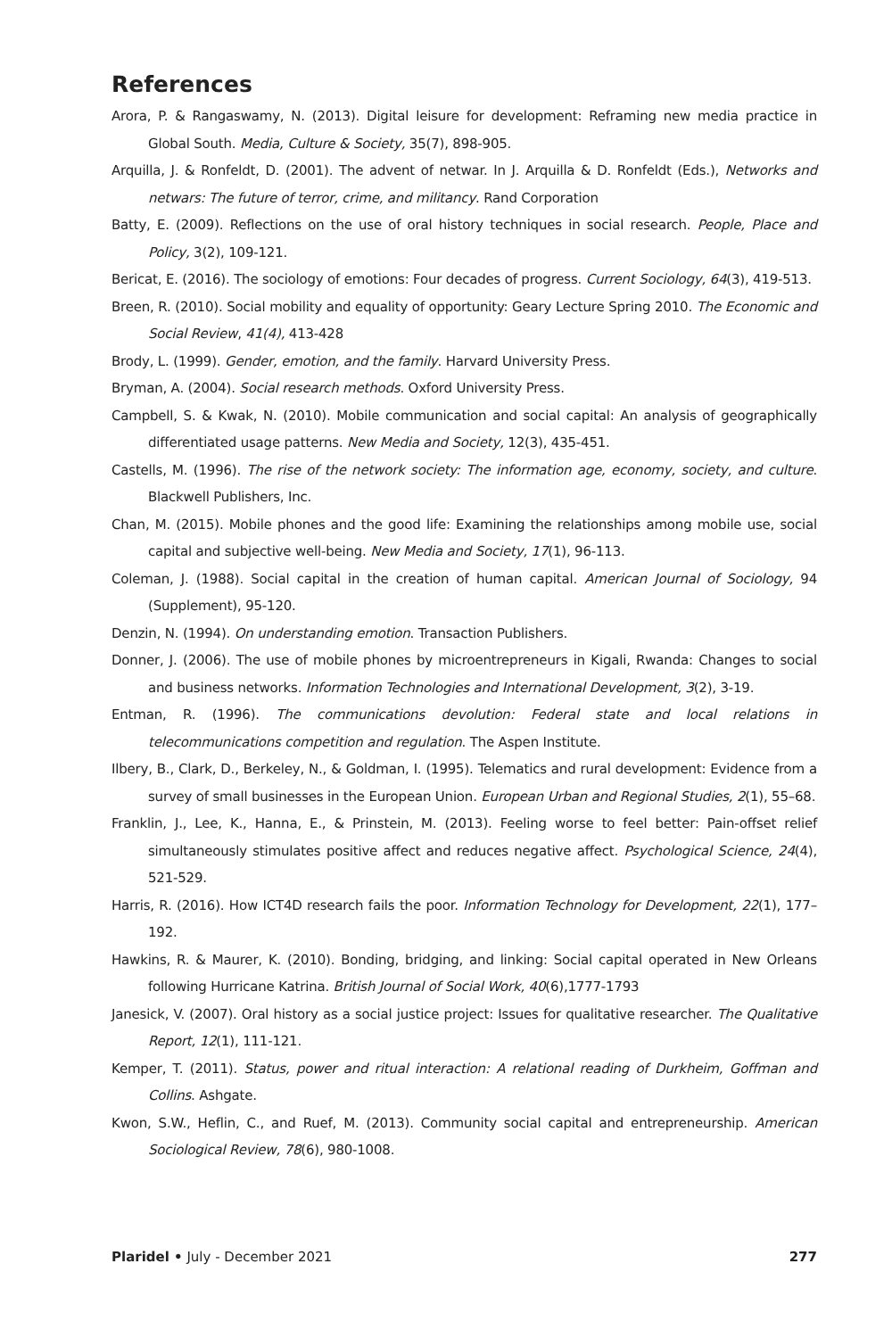References
Arora, P. & Rangaswamy, N. (2013). Digital leisure for development: Reframing new media practice in Global South. Media, Culture & Society, 35(7), 898-905.
Arquilla, J. & Ronfeldt, D. (2001). The advent of netwar. In J. Arquilla & D. Ronfeldt (Eds.), Networks and netwars: The future of terror, crime, and militancy. Rand Corporation
Batty, E. (2009). Reflections on the use of oral history techniques in social research. People, Place and Policy, 3(2), 109-121.
Bericat, E. (2016). The sociology of emotions: Four decades of progress. Current Sociology, 64(3), 419-513.
Breen, R. (2010). Social mobility and equality of opportunity: Geary Lecture Spring 2010. The Economic and Social Review, 41(4), 413-428
Brody, L. (1999). Gender, emotion, and the family. Harvard University Press.
Bryman, A. (2004). Social research methods. Oxford University Press.
Campbell, S. & Kwak, N. (2010). Mobile communication and social capital: An analysis of geographically differentiated usage patterns. New Media and Society, 12(3), 435-451.
Castells, M. (1996). The rise of the network society: The information age, economy, society, and culture. Blackwell Publishers, Inc.
Chan, M. (2015). Mobile phones and the good life: Examining the relationships among mobile use, social capital and subjective well-being. New Media and Society, 17(1), 96-113.
Coleman, J. (1988). Social capital in the creation of human capital. American Journal of Sociology, 94 (Supplement), 95-120.
Denzin, N. (1994). On understanding emotion. Transaction Publishers.
Donner, J. (2006). The use of mobile phones by microentrepreneurs in Kigali, Rwanda: Changes to social and business networks. Information Technologies and International Development, 3(2), 3-19.
Entman, R. (1996). The communications devolution: Federal state and local relations in telecommunications competition and regulation. The Aspen Institute.
Ilbery, B., Clark, D., Berkeley, N., & Goldman, I. (1995). Telematics and rural development: Evidence from a survey of small businesses in the European Union. European Urban and Regional Studies, 2(1), 55–68.
Franklin, J., Lee, K., Hanna, E., & Prinstein, M. (2013). Feeling worse to feel better: Pain-offset relief simultaneously stimulates positive affect and reduces negative affect. Psychological Science, 24(4), 521-529.
Harris, R. (2016). How ICT4D research fails the poor. Information Technology for Development, 22(1), 177–192.
Hawkins, R. & Maurer, K. (2010). Bonding, bridging, and linking: Social capital operated in New Orleans following Hurricane Katrina. British Journal of Social Work, 40(6),1777-1793
Janesick, V. (2007). Oral history as a social justice project: Issues for qualitative researcher. The Qualitative Report, 12(1), 111-121.
Kemper, T. (2011). Status, power and ritual interaction: A relational reading of Durkheim, Goffman and Collins. Ashgate.
Kwon, S.W., Heflin, C., and Ruef, M. (2013). Community social capital and entrepreneurship. American Sociological Review, 78(6), 980-1008.
Plaridel • July - December 2021 277